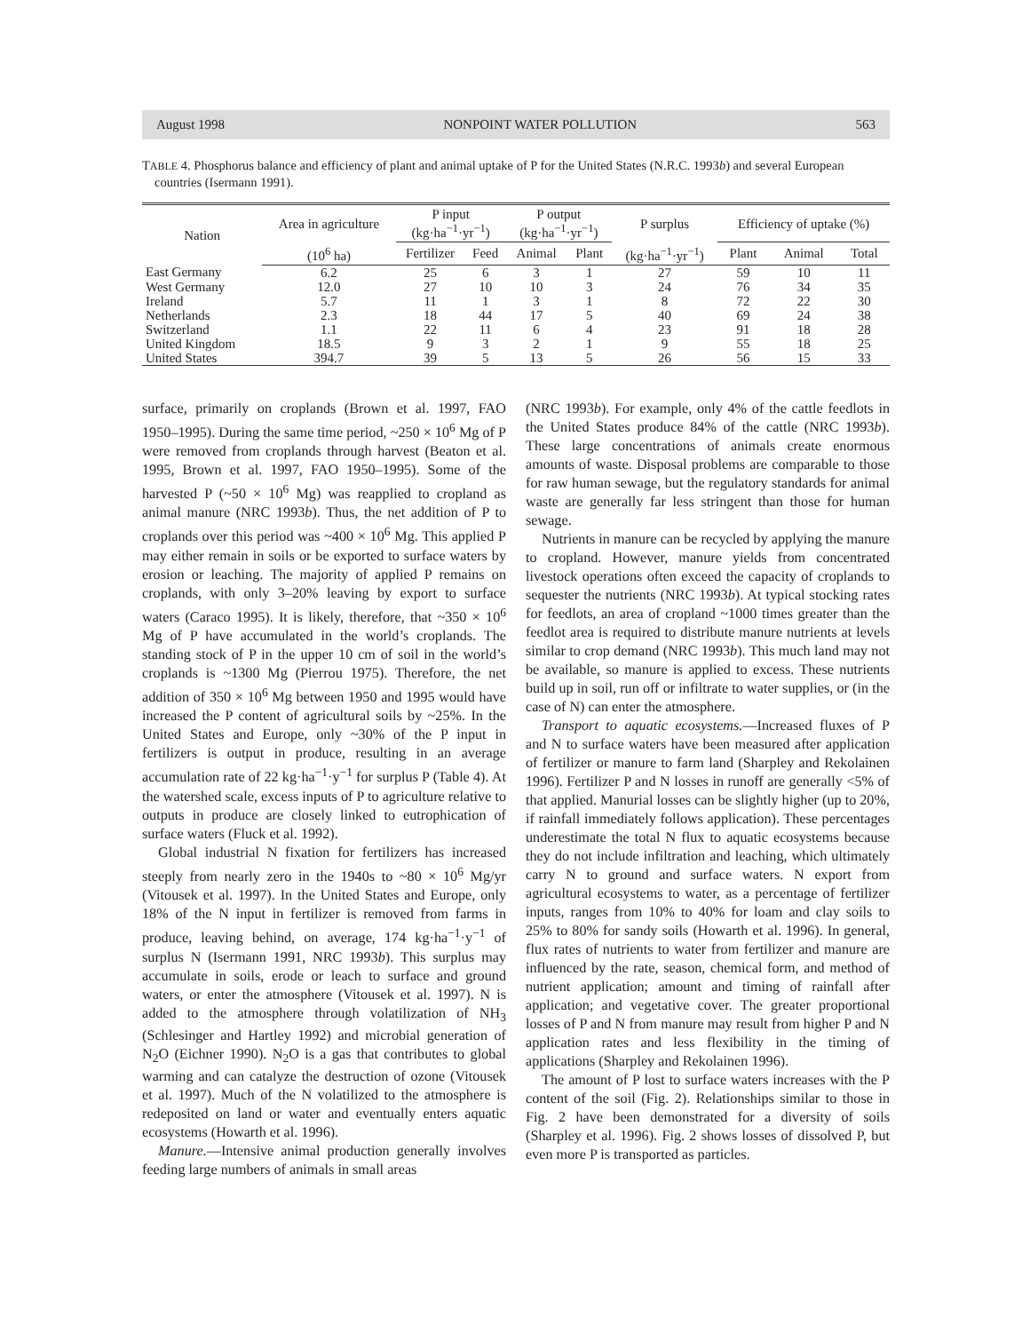August 1998 NONPOINT WATER POLLUTION 563
TABLE 4. Phosphorus balance and efficiency of plant and animal uptake of P for the United States (N.R.C. 1993b) and several European countries (Isermann 1991).
| Nation | Area in agriculture | P input (kg·ha<sup>−1</sup>·yr<sup>−1</sup>) | | P output (kg·ha<sup>−1</sup>·yr<sup>−1</sup>) | | P surplus | Efficiency of uptake (%) | | |
| --- | --- | --- | --- | --- | --- | --- | --- | --- | --- |
| | (10<sup>6</sup> ha) | Fertilizer | Feed | Animal | Plant | (kg·ha<sup>−1</sup>·yr<sup>−1</sup>) | Plant | Animal | Total |
| East Germany | 6.2 | 25 | 6 | 3 | 1 | 27 | 59 | 10 | 11 |
| West Germany | 12.0 | 27 | 10 | 10 | 3 | 24 | 76 | 34 | 35 |
| Ireland | 5.7 | 11 | 1 | 3 | 1 | 8 | 72 | 22 | 30 |
| Netherlands | 2.3 | 18 | 44 | 17 | 5 | 40 | 69 | 24 | 38 |
| Switzerland | 1.1 | 22 | 11 | 6 | 4 | 23 | 91 | 18 | 28 |
| United Kingdom | 18.5 | 9 | 3 | 2 | 1 | 9 | 55 | 18 | 25 |
| United States | 394.7 | 39 | 5 | 13 | 5 | 26 | 56 | 15 | 33 |
surface, primarily on croplands (Brown et al. 1997, FAO 1950–1995). During the same time period, ~250 × 10<sup>6</sup> Mg of P were removed from croplands through harvest (Beaton et al. 1995, Brown et al. 1997, FAO 1950–1995). Some of the harvested P (~50 × 10<sup>6</sup> Mg) was reapplied to cropland as animal manure (NRC 1993b). Thus, the net addition of P to croplands over this period was ~400 × 10<sup>6</sup> Mg. This applied P may either remain in soils or be exported to surface waters by erosion or leaching. The majority of applied P remains on croplands, with only 3–20% leaving by export to surface waters (Caraco 1995). It is likely, therefore, that ~350 × 10<sup>6</sup> Mg of P have accumulated in the world’s croplands. The standing stock of P in the upper 10 cm of soil in the world’s croplands is ~1300 Mg (Pierrou 1975). Therefore, the net addition of 350 × 10<sup>6</sup> Mg between 1950 and 1995 would have increased the P content of agricultural soils by ~25%. In the United States and Europe, only ~30% of the P input in fertilizers is output in produce, resulting in an average accumulation rate of 22 kg·ha<sup>−1</sup>·y<sup>−1</sup> for surplus P (Table 4). At the watershed scale, excess inputs of P to agriculture relative to outputs in produce are closely linked to eutrophication of surface waters (Fluck et al. 1992).
Global industrial N fixation for fertilizers has increased steeply from nearly zero in the 1940s to ~80 × 10<sup>6</sup> Mg/yr (Vitousek et al. 1997). In the United States and Europe, only 18% of the N input in fertilizer is removed from farms in produce, leaving behind, on average, 174 kg·ha<sup>−1</sup>·y<sup>−1</sup> of surplus N (Isermann 1991, NRC 1993b). This surplus may accumulate in soils, erode or leach to surface and ground waters, or enter the atmosphere (Vitousek et al. 1997). N is added to the atmosphere through volatilization of NH<sub>3</sub> (Schlesinger and Hartley 1992) and microbial generation of N<sub>2</sub>O (Eichner 1990). N<sub>2</sub>O is a gas that contributes to global warming and can catalyze the destruction of ozone (Vitousek et al. 1997). Much of the N volatilized to the atmosphere is redeposited on land or water and eventually enters aquatic ecosystems (Howarth et al. 1996).
Manure.—Intensive animal production generally involves feeding large numbers of animals in small areas
(NRC 1993b). For example, only 4% of the cattle feedlots in the United States produce 84% of the cattle (NRC 1993b). These large concentrations of animals create enormous amounts of waste. Disposal problems are comparable to those for raw human sewage, but the regulatory standards for animal waste are generally far less stringent than those for human sewage.
Nutrients in manure can be recycled by applying the manure to cropland. However, manure yields from concentrated livestock operations often exceed the capacity of croplands to sequester the nutrients (NRC 1993b). At typical stocking rates for feedlots, an area of cropland ~1000 times greater than the feedlot area is required to distribute manure nutrients at levels similar to crop demand (NRC 1993b). This much land may not be available, so manure is applied to excess. These nutrients build up in soil, run off or infiltrate to water supplies, or (in the case of N) can enter the atmosphere.
Transport to aquatic ecosystems.—Increased fluxes of P and N to surface waters have been measured after application of fertilizer or manure to farm land (Sharpley and Rekolainen 1996). Fertilizer P and N losses in runoff are generally <5% of that applied. Manurial losses can be slightly higher (up to 20%, if rainfall immediately follows application). These percentages underestimate the total N flux to aquatic ecosystems because they do not include infiltration and leaching, which ultimately carry N to ground and surface waters. N export from agricultural ecosystems to water, as a percentage of fertilizer inputs, ranges from 10% to 40% for loam and clay soils to 25% to 80% for sandy soils (Howarth et al. 1996). In general, flux rates of nutrients to water from fertilizer and manure are influenced by the rate, season, chemical form, and method of nutrient application; amount and timing of rainfall after application; and vegetative cover. The greater proportional losses of P and N from manure may result from higher P and N application rates and less flexibility in the timing of applications (Sharpley and Rekolainen 1996).
The amount of P lost to surface waters increases with the P content of the soil (Fig. 2). Relationships similar to those in Fig. 2 have been demonstrated for a diversity of soils (Sharpley et al. 1996). Fig. 2 shows losses of dissolved P, but even more P is transported as particles.